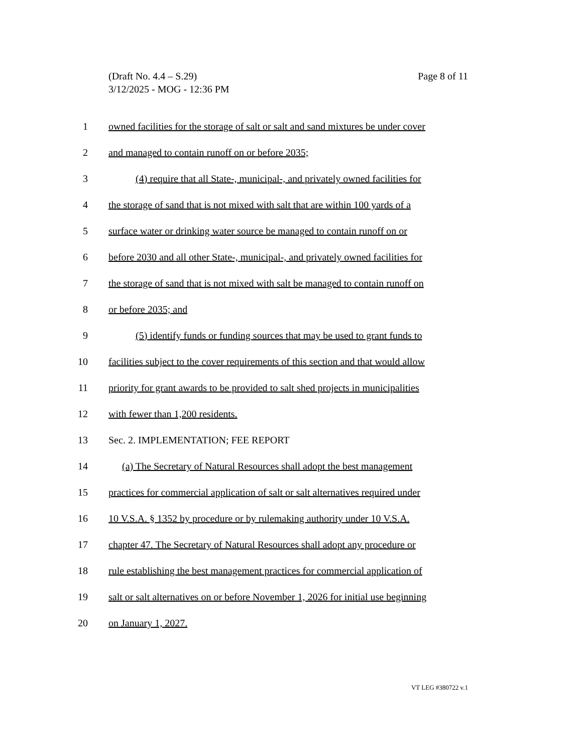Page 8 of 11 (Draft No. 4.4 – S.29)
3/12/2025 - MOG - 12:36 PM
1 owned facilities for the storage of salt or salt and sand mixtures be under cover
2 and managed to contain runoff on or before 2035;
3 (4) require that all State-, municipal-, and privately owned facilities for
4 the storage of sand that is not mixed with salt that are within 100 yards of a
5 surface water or drinking water source be managed to contain runoff on or
6 before 2030 and all other State-, municipal-, and privately owned facilities for
7 the storage of sand that is not mixed with salt be managed to contain runoff on
8 or before 2035; and
9 (5) identify funds or funding sources that may be used to grant funds to
10 facilities subject to the cover requirements of this section and that would allow
11 priority for grant awards to be provided to salt shed projects in municipalities
12 with fewer than 1,200 residents.
13 Sec. 2. IMPLEMENTATION; FEE REPORT
14 (a) The Secretary of Natural Resources shall adopt the best management
15 practices for commercial application of salt or salt alternatives required under
16 10 V.S.A. § 1352 by procedure or by rulemaking authority under 10 V.S.A.
17 chapter 47. The Secretary of Natural Resources shall adopt any procedure or
18 rule establishing the best management practices for commercial application of
19 salt or salt alternatives on or before November 1, 2026 for initial use beginning
20 on January 1, 2027.
VT LEG #380722 v.1